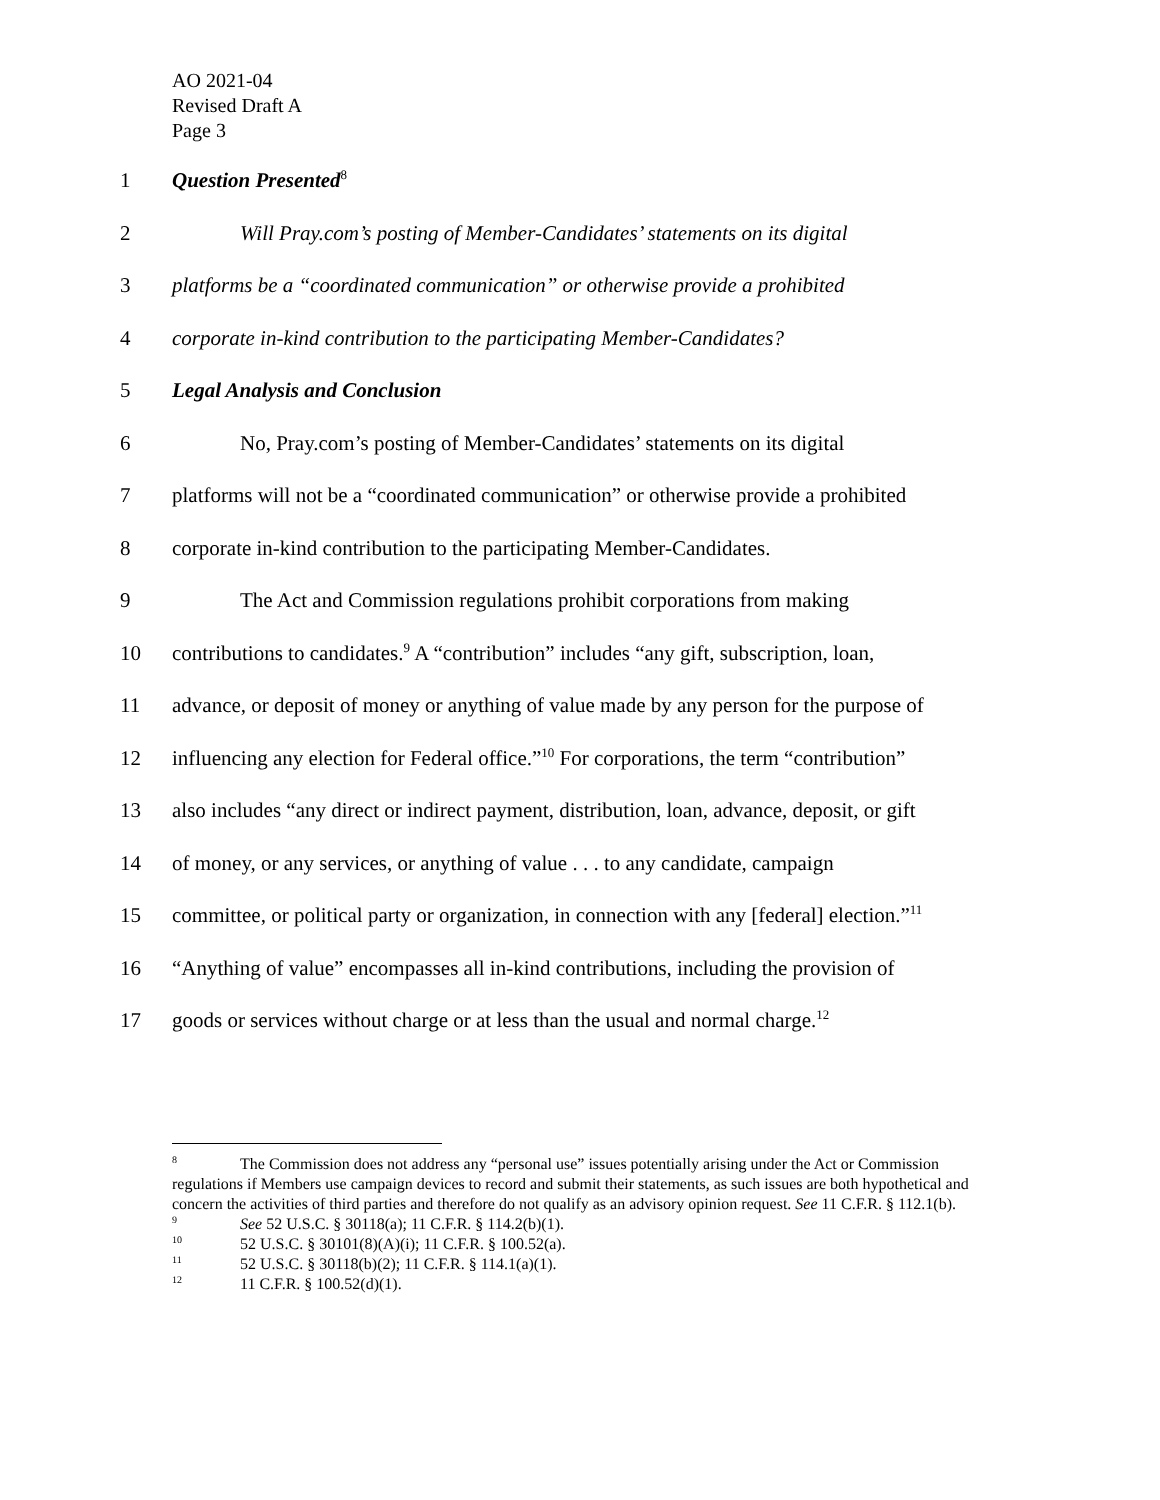AO 2021-04
Revised Draft A
Page 3
1 Question Presented<sup>8</sup>
2 Will Pray.com’s posting of Member-Candidates’ statements on its digital
3 platforms be a “coordinated communication” or otherwise provide a prohibited
4 corporate in-kind contribution to the participating Member-Candidates?
5 Legal Analysis and Conclusion
6 No, Pray.com’s posting of Member-Candidates’ statements on its digital
7 platforms will not be a “coordinated communication” or otherwise provide a prohibited
8 corporate in-kind contribution to the participating Member-Candidates.
9 The Act and Commission regulations prohibit corporations from making
10 contributions to candidates.<sup>9</sup> A “contribution” includes “any gift, subscription, loan,
11 advance, or deposit of money or anything of value made by any person for the purpose of
12 influencing any election for Federal office.”<sup>10</sup> For corporations, the term “contribution”
13 also includes “any direct or indirect payment, distribution, loan, advance, deposit, or gift
14 of money, or any services, or anything of value . . . to any candidate, campaign
15 committee, or political party or organization, in connection with any [federal] election.”<sup>11</sup>
16 “Anything of value” encompasses all in-kind contributions, including the provision of
17 goods or services without charge or at less than the usual and normal charge.<sup>12</sup>
<sup>8</sup> The Commission does not address any “personal use” issues potentially arising under the Act or Commission regulations if Members use campaign devices to record and submit their statements, as such issues are both hypothetical and concern the activities of third parties and therefore do not qualify as an advisory opinion request. See 11 C.F.R. § 112.1(b).
<sup>9</sup> See 52 U.S.C. § 30118(a); 11 C.F.R. § 114.2(b)(1).
<sup>10</sup> 52 U.S.C. § 30101(8)(A)(i); 11 C.F.R. § 100.52(a).
<sup>11</sup> 52 U.S.C. § 30118(b)(2); 11 C.F.R. § 114.1(a)(1).
<sup>12</sup> 11 C.F.R. § 100.52(d)(1).